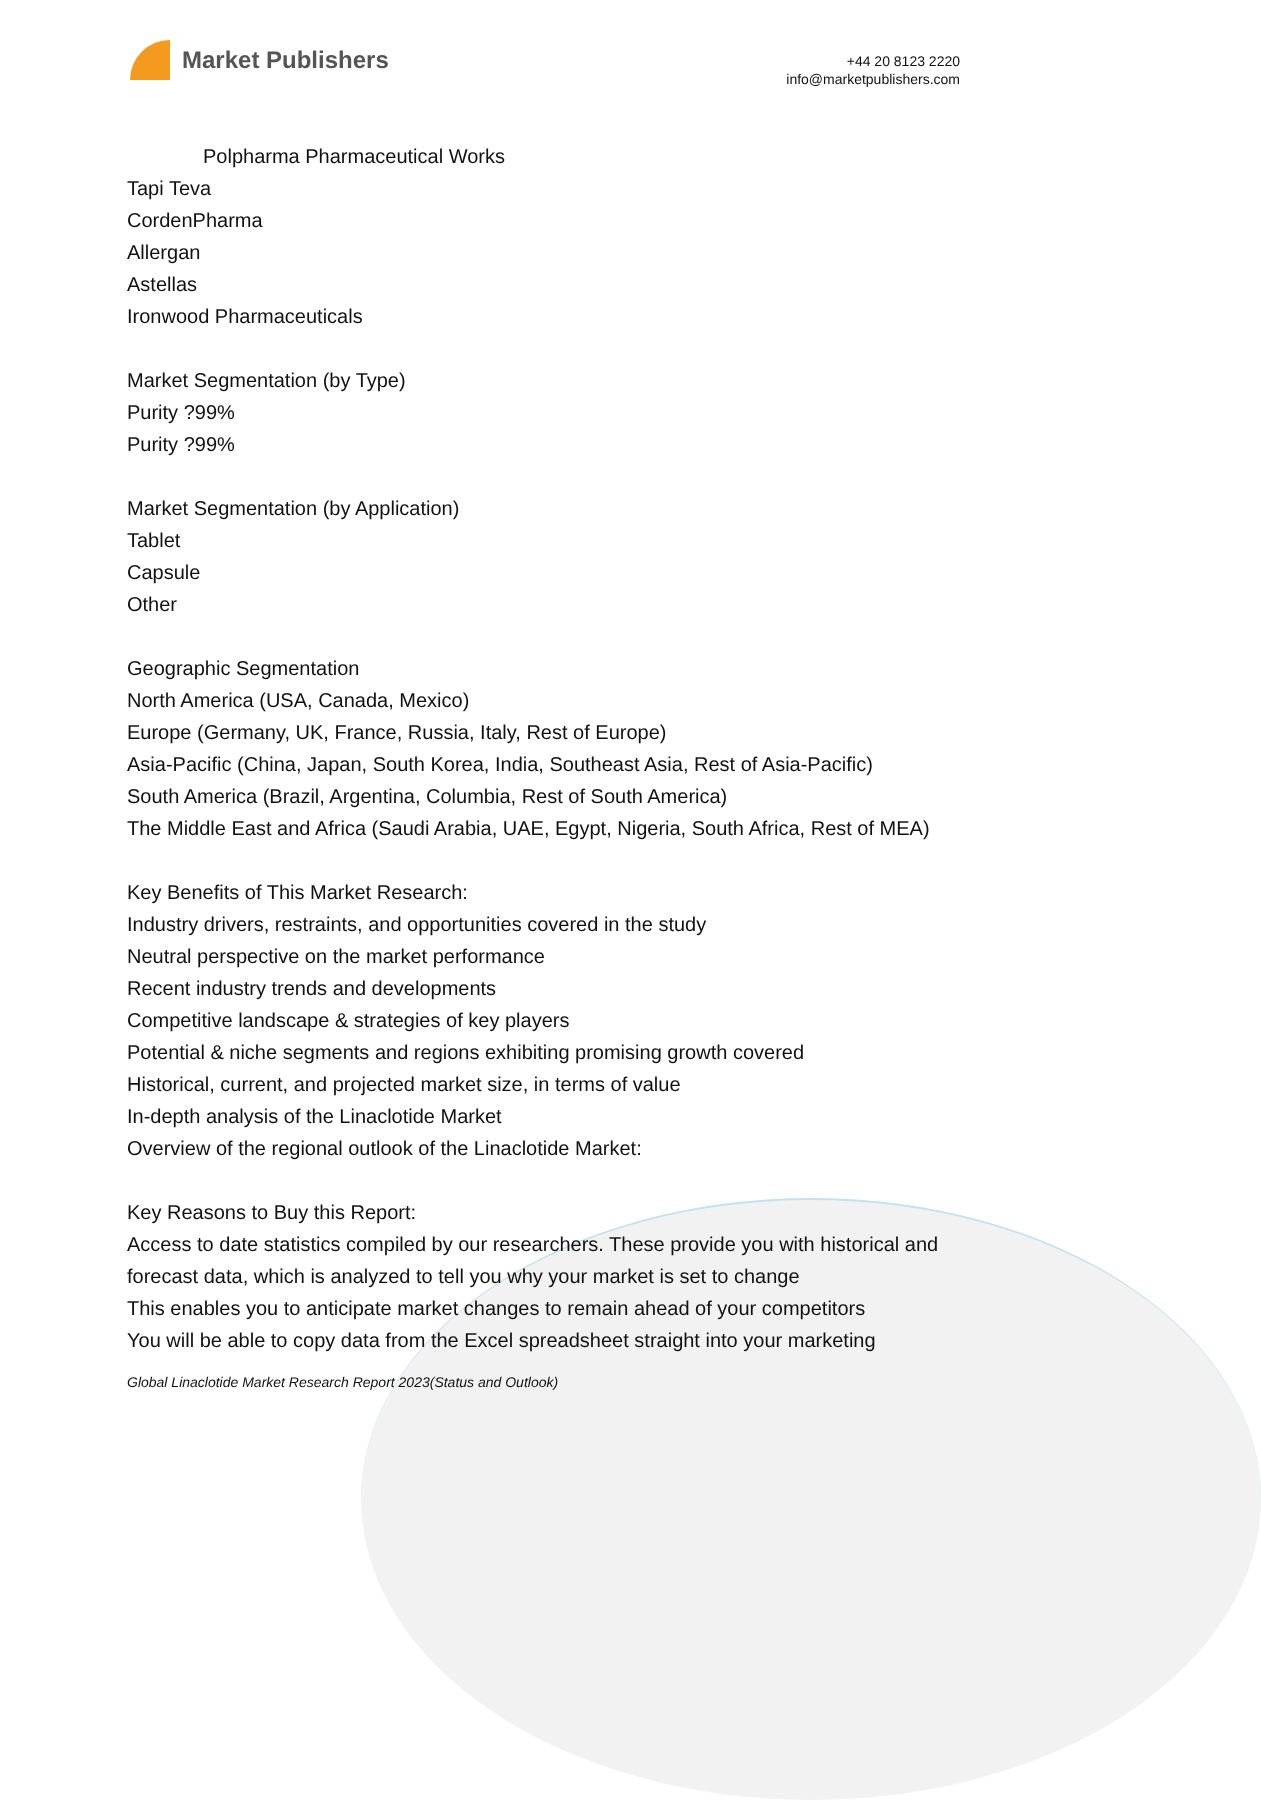Market Publishers
+44 20 8123 2220
info@marketpublishers.com
Polpharma Pharmaceutical Works
Tapi Teva
CordenPharma
Allergan
Astellas
Ironwood Pharmaceuticals
Market Segmentation (by Type)
Purity ?99%
Purity ?99%
Market Segmentation (by Application)
Tablet
Capsule
Other
Geographic Segmentation
North America (USA, Canada, Mexico)
Europe (Germany, UK, France, Russia, Italy, Rest of Europe)
Asia-Pacific (China, Japan, South Korea, India, Southeast Asia, Rest of Asia-Pacific)
South America (Brazil, Argentina, Columbia, Rest of South America)
The Middle East and Africa (Saudi Arabia, UAE, Egypt, Nigeria, South Africa, Rest of MEA)
Key Benefits of This Market Research:
Industry drivers, restraints, and opportunities covered in the study
Neutral perspective on the market performance
Recent industry trends and developments
Competitive landscape & strategies of key players
Potential & niche segments and regions exhibiting promising growth covered
Historical, current, and projected market size, in terms of value
In-depth analysis of the Linaclotide Market
Overview of the regional outlook of the Linaclotide Market:
Key Reasons to Buy this Report:
Access to date statistics compiled by our researchers. These provide you with historical and forecast data, which is analyzed to tell you why your market is set to change
This enables you to anticipate market changes to remain ahead of your competitors
You will be able to copy data from the Excel spreadsheet straight into your marketing
Global Linaclotide Market Research Report 2023(Status and Outlook)